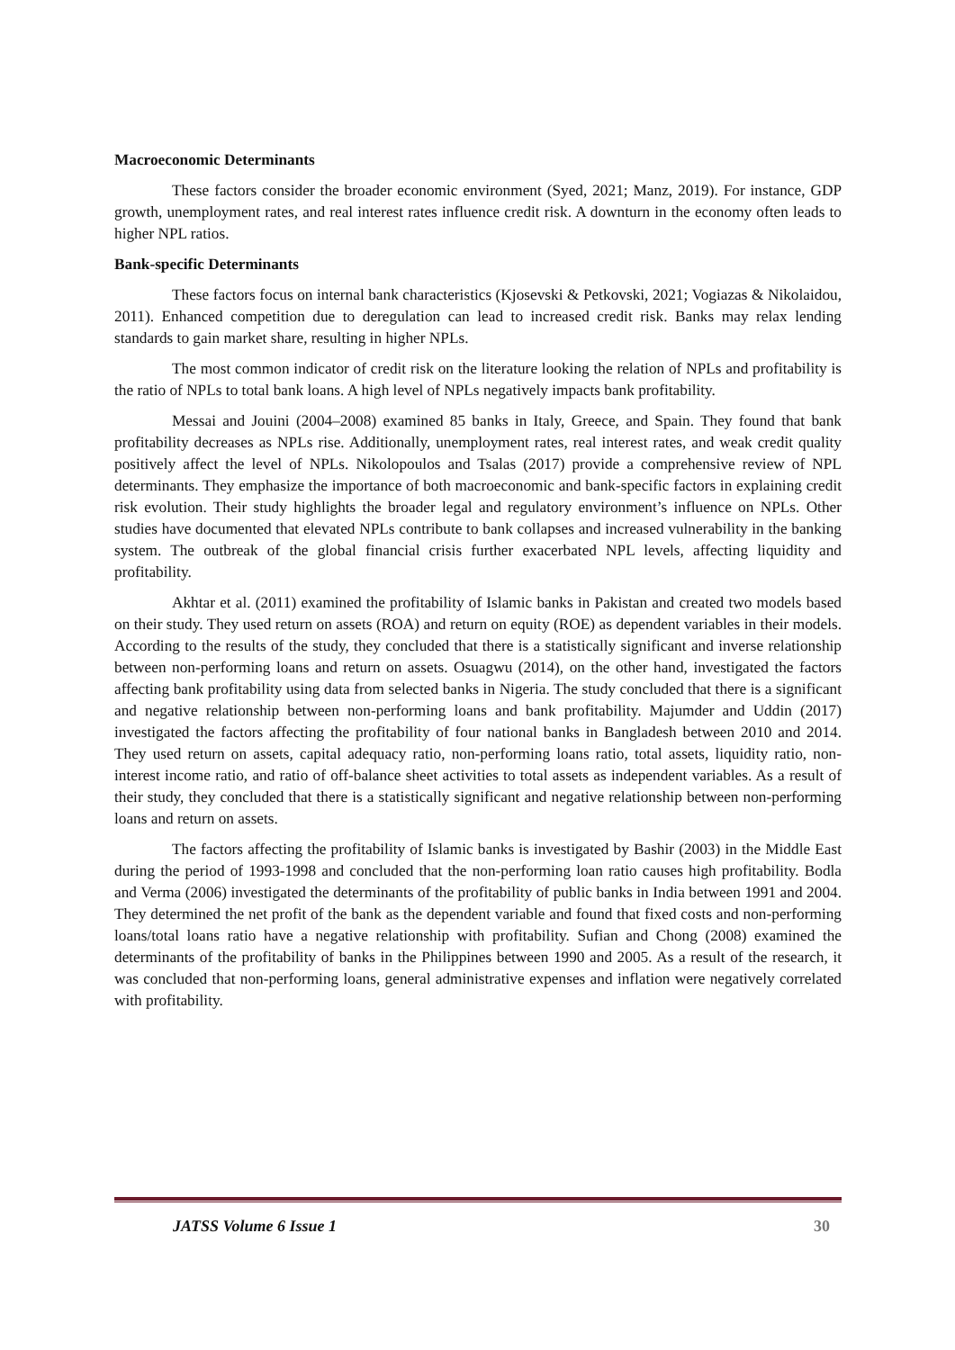Macroeconomic Determinants
These factors consider the broader economic environment (Syed, 2021; Manz, 2019). For instance, GDP growth, unemployment rates, and real interest rates influence credit risk. A downturn in the economy often leads to higher NPL ratios.
Bank-specific Determinants
These factors focus on internal bank characteristics (Kjosevski & Petkovski, 2021; Vogiazas & Nikolaidou, 2011). Enhanced competition due to deregulation can lead to increased credit risk. Banks may relax lending standards to gain market share, resulting in higher NPLs.
The most common indicator of credit risk on the literature looking the relation of NPLs and profitability is the ratio of NPLs to total bank loans. A high level of NPLs negatively impacts bank profitability.
Messai and Jouini (2004–2008) examined 85 banks in Italy, Greece, and Spain. They found that bank profitability decreases as NPLs rise. Additionally, unemployment rates, real interest rates, and weak credit quality positively affect the level of NPLs. Nikolopoulos and Tsalas (2017) provide a comprehensive review of NPL determinants. They emphasize the importance of both macroeconomic and bank-specific factors in explaining credit risk evolution. Their study highlights the broader legal and regulatory environment’s influence on NPLs. Other studies have documented that elevated NPLs contribute to bank collapses and increased vulnerability in the banking system. The outbreak of the global financial crisis further exacerbated NPL levels, affecting liquidity and profitability.
Akhtar et al. (2011) examined the profitability of Islamic banks in Pakistan and created two models based on their study. They used return on assets (ROA) and return on equity (ROE) as dependent variables in their models. According to the results of the study, they concluded that there is a statistically significant and inverse relationship between non-performing loans and return on assets. Osuagwu (2014), on the other hand, investigated the factors affecting bank profitability using data from selected banks in Nigeria. The study concluded that there is a significant and negative relationship between non-performing loans and bank profitability. Majumder and Uddin (2017) investigated the factors affecting the profitability of four national banks in Bangladesh between 2010 and 2014. They used return on assets, capital adequacy ratio, non-performing loans ratio, total assets, liquidity ratio, non-interest income ratio, and ratio of off-balance sheet activities to total assets as independent variables. As a result of their study, they concluded that there is a statistically significant and negative relationship between non-performing loans and return on assets.
The factors affecting the profitability of Islamic banks is investigated by Bashir (2003) in the Middle East during the period of 1993-1998 and concluded that the non-performing loan ratio causes high profitability. Bodla and Verma (2006) investigated the determinants of the profitability of public banks in India between 1991 and 2004. They determined the net profit of the bank as the dependent variable and found that fixed costs and non-performing loans/total loans ratio have a negative relationship with profitability. Sufian and Chong (2008) examined the determinants of the profitability of banks in the Philippines between 1990 and 2005. As a result of the research, it was concluded that non-performing loans, general administrative expenses and inflation were negatively correlated with profitability.
JATSS Volume 6 Issue 1 30